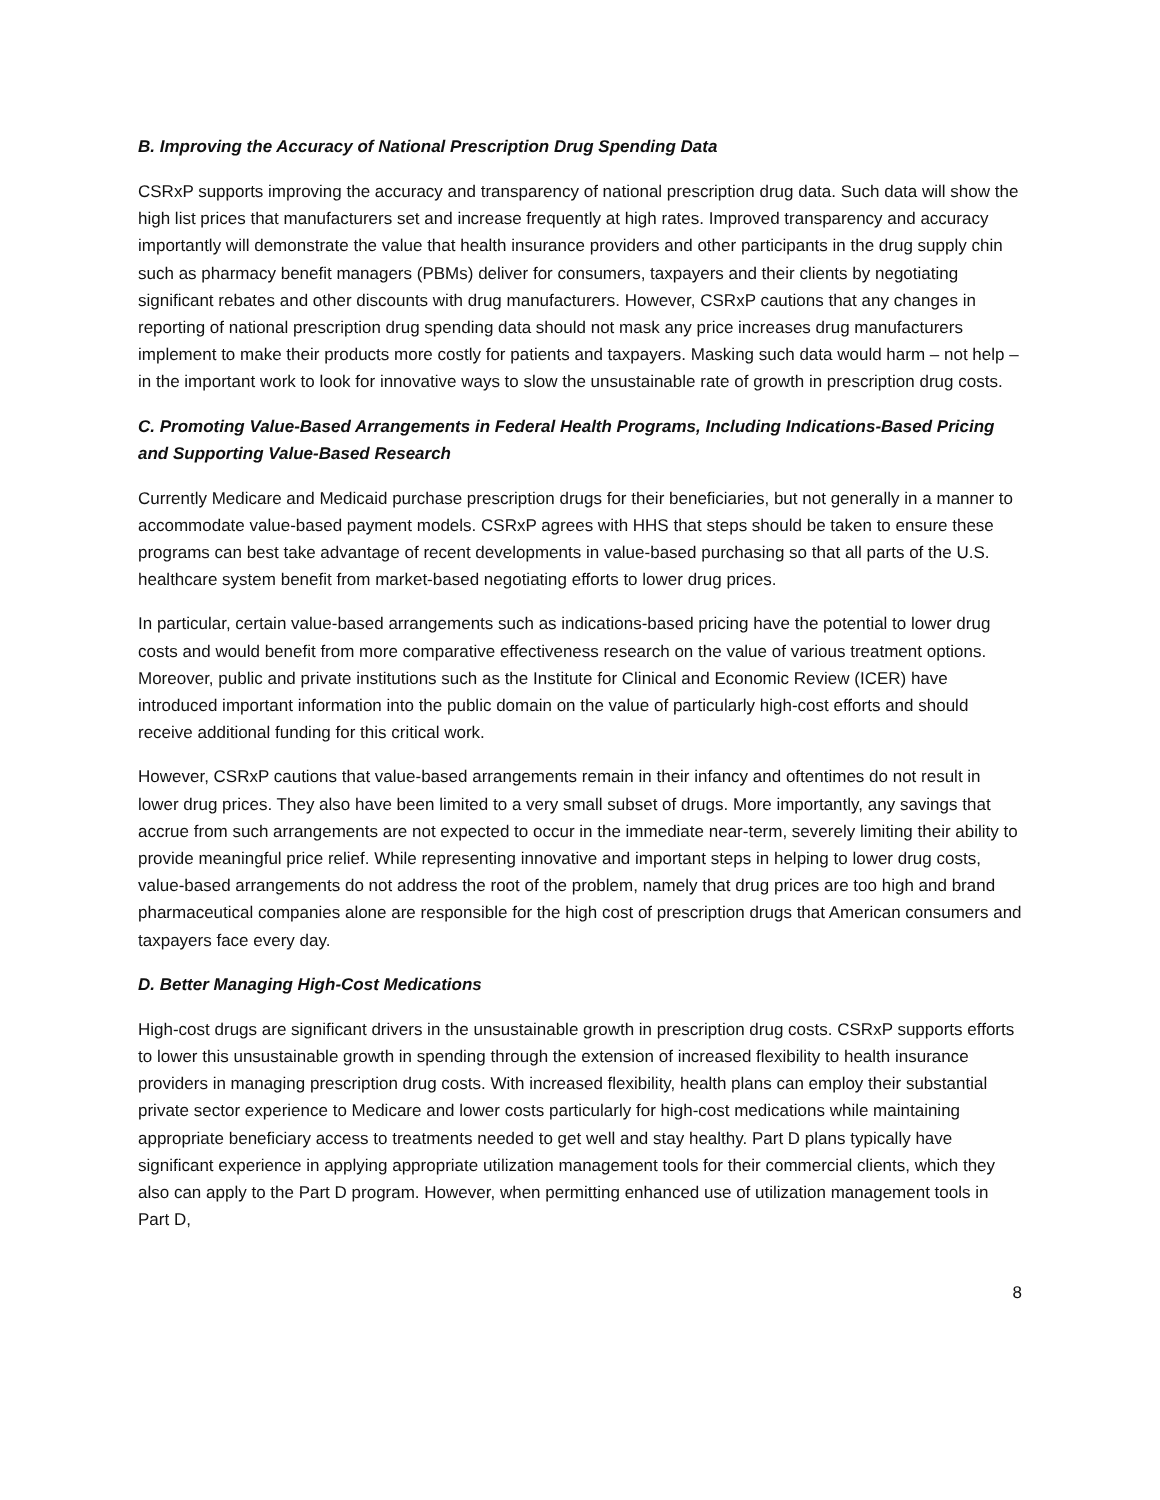B. Improving the Accuracy of National Prescription Drug Spending Data
CSRxP supports improving the accuracy and transparency of national prescription drug data. Such data will show the high list prices that manufacturers set and increase frequently at high rates. Improved transparency and accuracy importantly will demonstrate the value that health insurance providers and other participants in the drug supply chin such as pharmacy benefit managers (PBMs) deliver for consumers, taxpayers and their clients by negotiating significant rebates and other discounts with drug manufacturers. However, CSRxP cautions that any changes in reporting of national prescription drug spending data should not mask any price increases drug manufacturers implement to make their products more costly for patients and taxpayers. Masking such data would harm – not help – in the important work to look for innovative ways to slow the unsustainable rate of growth in prescription drug costs.
C. Promoting Value-Based Arrangements in Federal Health Programs, Including Indications-Based Pricing and Supporting Value-Based Research
Currently Medicare and Medicaid purchase prescription drugs for their beneficiaries, but not generally in a manner to accommodate value-based payment models. CSRxP agrees with HHS that steps should be taken to ensure these programs can best take advantage of recent developments in value-based purchasing so that all parts of the U.S. healthcare system benefit from market-based negotiating efforts to lower drug prices.
In particular, certain value-based arrangements such as indications-based pricing have the potential to lower drug costs and would benefit from more comparative effectiveness research on the value of various treatment options. Moreover, public and private institutions such as the Institute for Clinical and Economic Review (ICER) have introduced important information into the public domain on the value of particularly high-cost efforts and should receive additional funding for this critical work.
However, CSRxP cautions that value-based arrangements remain in their infancy and oftentimes do not result in lower drug prices. They also have been limited to a very small subset of drugs. More importantly, any savings that accrue from such arrangements are not expected to occur in the immediate near-term, severely limiting their ability to provide meaningful price relief. While representing innovative and important steps in helping to lower drug costs, value-based arrangements do not address the root of the problem, namely that drug prices are too high and brand pharmaceutical companies alone are responsible for the high cost of prescription drugs that American consumers and taxpayers face every day.
D. Better Managing High-Cost Medications
High-cost drugs are significant drivers in the unsustainable growth in prescription drug costs. CSRxP supports efforts to lower this unsustainable growth in spending through the extension of increased flexibility to health insurance providers in managing prescription drug costs. With increased flexibility, health plans can employ their substantial private sector experience to Medicare and lower costs particularly for high-cost medications while maintaining appropriate beneficiary access to treatments needed to get well and stay healthy. Part D plans typically have significant experience in applying appropriate utilization management tools for their commercial clients, which they also can apply to the Part D program. However, when permitting enhanced use of utilization management tools in Part D,
8